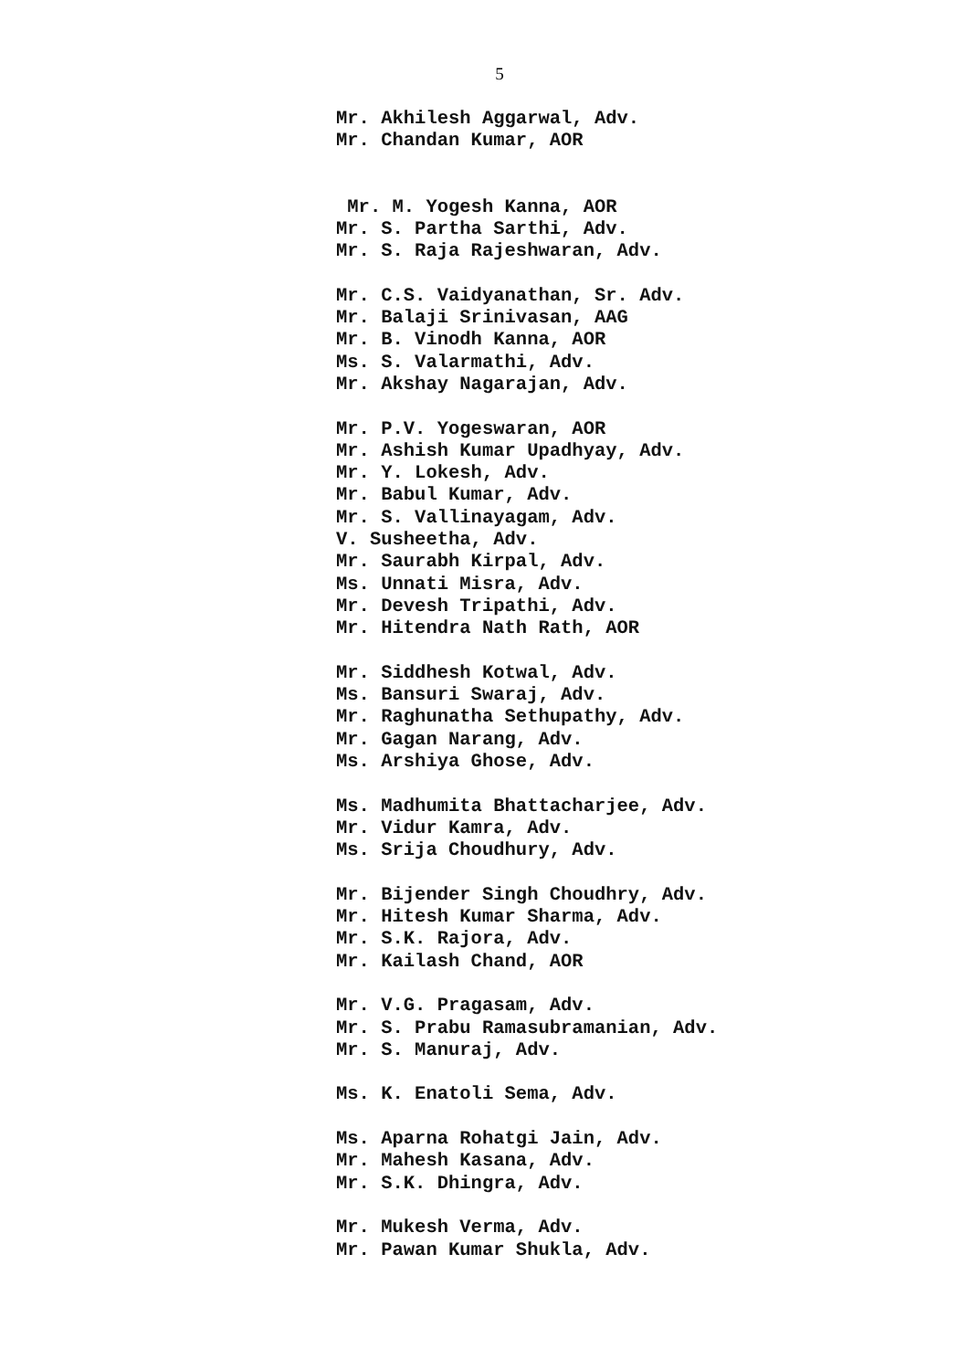5
Mr. Akhilesh Aggarwal, Adv.
Mr. Chandan Kumar, AOR
Mr. M. Yogesh Kanna, AOR
Mr. S. Partha Sarthi, Adv.
Mr. S. Raja Rajeshwaran, Adv.
Mr. C.S. Vaidyanathan, Sr. Adv.
Mr. Balaji Srinivasan, AAG
Mr. B. Vinodh Kanna, AOR
Ms. S. Valarmathi, Adv.
Mr. Akshay Nagarajan, Adv.
Mr. P.V. Yogeswaran, AOR
Mr. Ashish Kumar Upadhyay, Adv.
Mr. Y. Lokesh, Adv.
Mr. Babul Kumar, Adv.
Mr. S. Vallinayagam, Adv.
V. Susheetha, Adv.
Mr. Saurabh Kirpal, Adv.
Ms. Unnati Misra, Adv.
Mr. Devesh Tripathi, Adv.
Mr. Hitendra Nath Rath, AOR
Mr. Siddhesh Kotwal, Adv.
Ms. Bansuri Swaraj, Adv.
Mr. Raghunatha Sethupathy, Adv.
Mr. Gagan Narang, Adv.
Ms. Arshiya Ghose, Adv.
Ms. Madhumita Bhattacharjee, Adv.
Mr. Vidur Kamra, Adv.
Ms. Srija Choudhury, Adv.
Mr. Bijender Singh Choudhry, Adv.
Mr. Hitesh Kumar Sharma, Adv.
Mr. S.K. Rajora, Adv.
Mr. Kailash Chand, AOR
Mr. V.G. Pragasam, Adv.
Mr. S. Prabu Ramasubramanian, Adv.
Mr. S. Manuraj, Adv.
Ms. K. Enatoli Sema, Adv.
Ms. Aparna Rohatgi Jain, Adv.
Mr. Mahesh Kasana, Adv.
Mr. S.K. Dhingra, Adv.
Mr. Mukesh Verma, Adv.
Mr. Pawan Kumar Shukla, Adv.